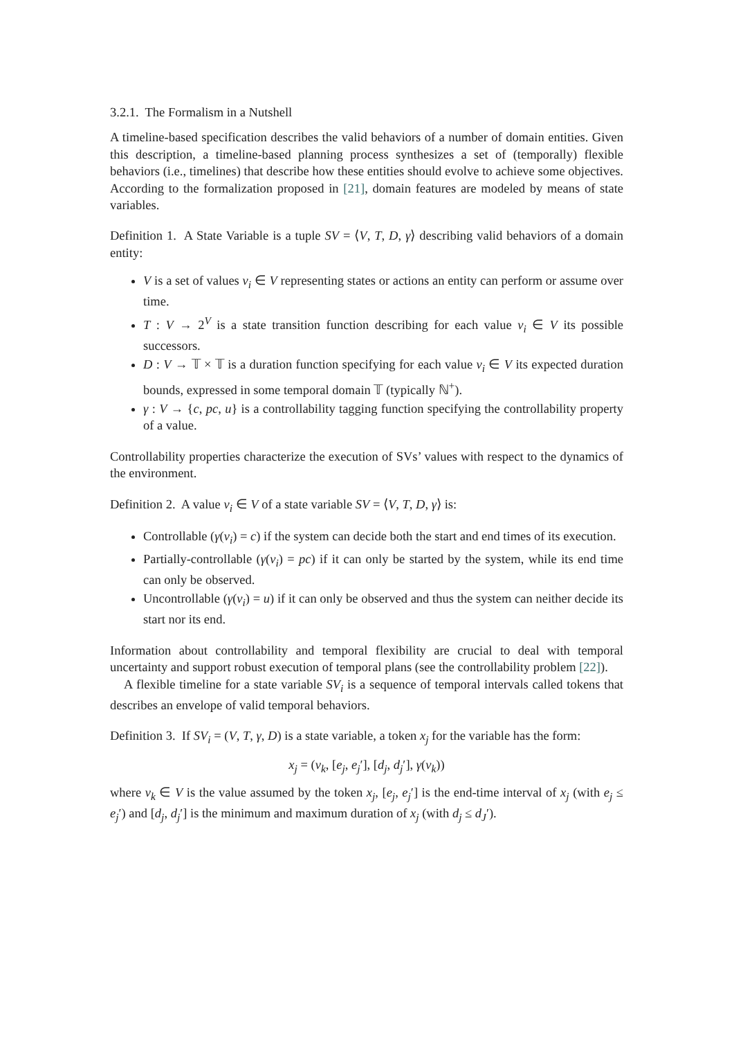3.2.1. The Formalism in a Nutshell
A timeline-based specification describes the valid behaviors of a number of domain entities. Given this description, a timeline-based planning process synthesizes a set of (temporally) flexible behaviors (i.e., timelines) that describe how these entities should evolve to achieve some objectives. According to the formalization proposed in [21], domain features are modeled by means of state variables.
Definition 1. A State Variable is a tuple SV = ⟨V, T, D, γ⟩ describing valid behaviors of a domain entity:
V is a set of values v<sub>i</sub> ∈ V representing states or actions an entity can perform or assume over time.
T : V → 2<sup>V</sup> is a state transition function describing for each value v<sub>i</sub> ∈ V its possible successors.
D : V → 𝕋 × 𝕋 is a duration function specifying for each value v<sub>i</sub> ∈ V its expected duration bounds, expressed in some temporal domain 𝕋 (typically ℕ<sup>+</sup>).
γ : V → {c, pc, u} is a controllability tagging function specifying the controllability property of a value.
Controllability properties characterize the execution of SVs’ values with respect to the dynamics of the environment.
Definition 2. A value v<sub>i</sub> ∈ V of a state variable SV = ⟨V, T, D, γ⟩ is:
Controllable (γ(v<sub>i</sub>) = c) if the system can decide both the start and end times of its execution.
Partially-controllable (γ(v<sub>i</sub>) = pc) if it can only be started by the system, while its end time can only be observed.
Uncontrollable (γ(v<sub>i</sub>) = u) if it can only be observed and thus the system can neither decide its start nor its end.
Information about controllability and temporal flexibility are crucial to deal with temporal uncertainty and support robust execution of temporal plans (see the controllability problem [22]).
A flexible timeline for a state variable SV<sub>i</sub> is a sequence of temporal intervals called tokens that describes an envelope of valid temporal behaviors.
Definition 3. If SV<sub>i</sub> = (V, T, γ, D) is a state variable, a token x<sub>j</sub> for the variable has the form:
x<sub>j</sub> = (v<sub>k</sub>, [e<sub>j</sub>, e<sub>j</sub>′], [d<sub>j</sub>, d<sub>j</sub>′], γ(v<sub>k</sub>))
where v<sub>k</sub> ∈ V is the value assumed by the token x<sub>j</sub>, [e<sub>j</sub>, e<sub>j</sub>′] is the end-time interval of x<sub>j</sub> (with e<sub>j</sub> ≤ e<sub>j</sub>′) and [d<sub>j</sub>, d<sub>j</sub>′] is the minimum and maximum duration of x<sub>j</sub> (with d<sub>j</sub> ≤ d<sub>J</sub>′).